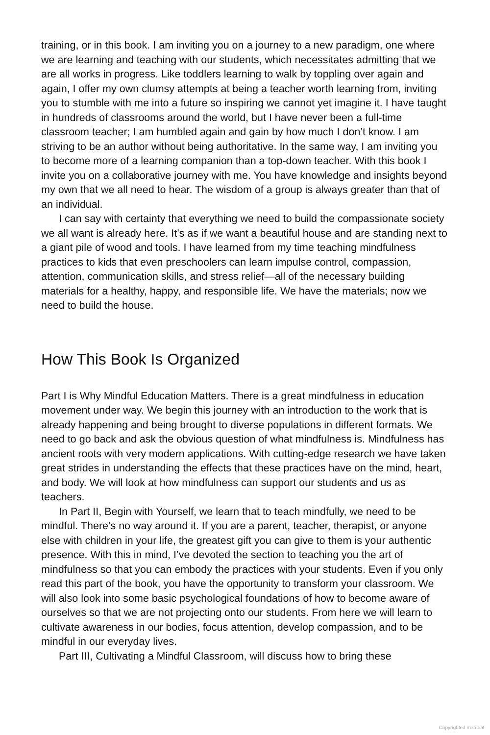training, or in this book. I am inviting you on a journey to a new paradigm, one where we are learning and teaching with our students, which necessitates admitting that we are all works in progress. Like toddlers learning to walk by toppling over again and again, I offer my own clumsy attempts at being a teacher worth learning from, inviting you to stumble with me into a future so inspiring we cannot yet imagine it. I have taught in hundreds of classrooms around the world, but I have never been a full-time classroom teacher; I am humbled again and gain by how much I don’t know. I am striving to be an author without being authoritative. In the same way, I am inviting you to become more of a learning companion than a top-down teacher. With this book I invite you on a collaborative journey with me. You have knowledge and insights beyond my own that we all need to hear. The wisdom of a group is always greater than that of an individual.
I can say with certainty that everything we need to build the compassionate society we all want is already here. It’s as if we want a beautiful house and are standing next to a giant pile of wood and tools. I have learned from my time teaching mindfulness practices to kids that even preschoolers can learn impulse control, compassion, attention, communication skills, and stress relief—all of the necessary building materials for a healthy, happy, and responsible life. We have the materials; now we need to build the house.
How This Book Is Organized
Part I is Why Mindful Education Matters. There is a great mindfulness in education movement under way. We begin this journey with an introduction to the work that is already happening and being brought to diverse populations in different formats. We need to go back and ask the obvious question of what mindfulness is. Mindfulness has ancient roots with very modern applications. With cutting-edge research we have taken great strides in understanding the effects that these practices have on the mind, heart, and body. We will look at how mindfulness can support our students and us as teachers.
In Part II, Begin with Yourself, we learn that to teach mindfully, we need to be mindful. There’s no way around it. If you are a parent, teacher, therapist, or anyone else with children in your life, the greatest gift you can give to them is your authentic presence. With this in mind, I’ve devoted the section to teaching you the art of mindfulness so that you can embody the practices with your students. Even if you only read this part of the book, you have the opportunity to transform your classroom. We will also look into some basic psychological foundations of how to become aware of ourselves so that we are not projecting onto our students. From here we will learn to cultivate awareness in our bodies, focus attention, develop compassion, and to be mindful in our everyday lives.
Part III, Cultivating a Mindful Classroom, will discuss how to bring these
Copyrighted material